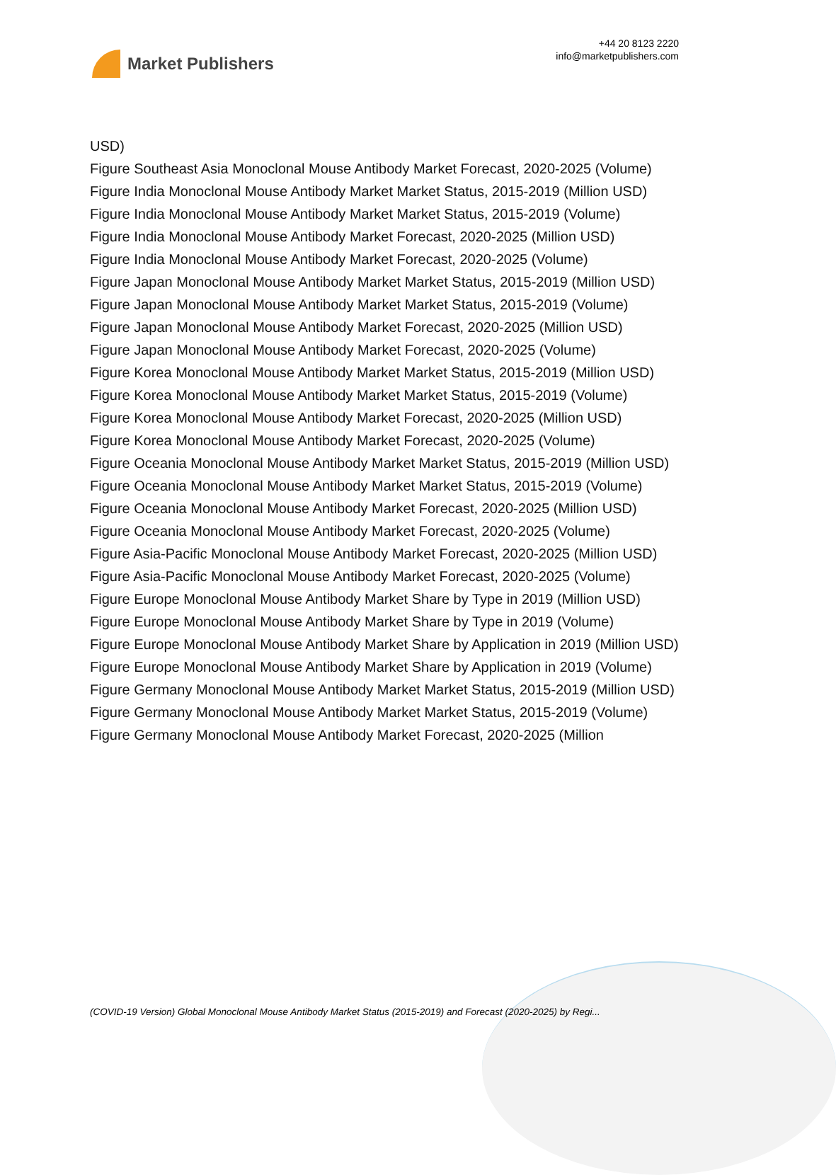Market Publishers
+44 20 8123 2220
info@marketpublishers.com
USD)
Figure Southeast Asia Monoclonal Mouse Antibody Market Forecast, 2020-2025 (Volume)
Figure India Monoclonal Mouse Antibody Market Market Status, 2015-2019 (Million USD)
Figure India Monoclonal Mouse Antibody Market Market Status, 2015-2019 (Volume)
Figure India Monoclonal Mouse Antibody Market Forecast, 2020-2025 (Million USD)
Figure India Monoclonal Mouse Antibody Market Forecast, 2020-2025 (Volume)
Figure Japan Monoclonal Mouse Antibody Market Market Status, 2015-2019 (Million USD)
Figure Japan Monoclonal Mouse Antibody Market Market Status, 2015-2019 (Volume)
Figure Japan Monoclonal Mouse Antibody Market Forecast, 2020-2025 (Million USD)
Figure Japan Monoclonal Mouse Antibody Market Forecast, 2020-2025 (Volume)
Figure Korea Monoclonal Mouse Antibody Market Market Status, 2015-2019 (Million USD)
Figure Korea Monoclonal Mouse Antibody Market Market Status, 2015-2019 (Volume)
Figure Korea Monoclonal Mouse Antibody Market Forecast, 2020-2025 (Million USD)
Figure Korea Monoclonal Mouse Antibody Market Forecast, 2020-2025 (Volume)
Figure Oceania Monoclonal Mouse Antibody Market Market Status, 2015-2019 (Million USD)
Figure Oceania Monoclonal Mouse Antibody Market Market Status, 2015-2019 (Volume)
Figure Oceania Monoclonal Mouse Antibody Market Forecast, 2020-2025 (Million USD)
Figure Oceania Monoclonal Mouse Antibody Market Forecast, 2020-2025 (Volume)
Figure Asia-Pacific Monoclonal Mouse Antibody Market Forecast, 2020-2025 (Million USD)
Figure Asia-Pacific Monoclonal Mouse Antibody Market Forecast, 2020-2025 (Volume)
Figure Europe Monoclonal Mouse Antibody Market Share by Type in 2019 (Million USD)
Figure Europe Monoclonal Mouse Antibody Market Share by Type in 2019 (Volume)
Figure Europe Monoclonal Mouse Antibody Market Share by Application in 2019 (Million USD)
Figure Europe Monoclonal Mouse Antibody Market Share by Application in 2019 (Volume)
Figure Germany Monoclonal Mouse Antibody Market Market Status, 2015-2019 (Million USD)
Figure Germany Monoclonal Mouse Antibody Market Market Status, 2015-2019 (Volume)
Figure Germany Monoclonal Mouse Antibody Market Forecast, 2020-2025 (Million
(COVID-19 Version) Global Monoclonal Mouse Antibody Market Status (2015-2019) and Forecast (2020-2025) by Regi...